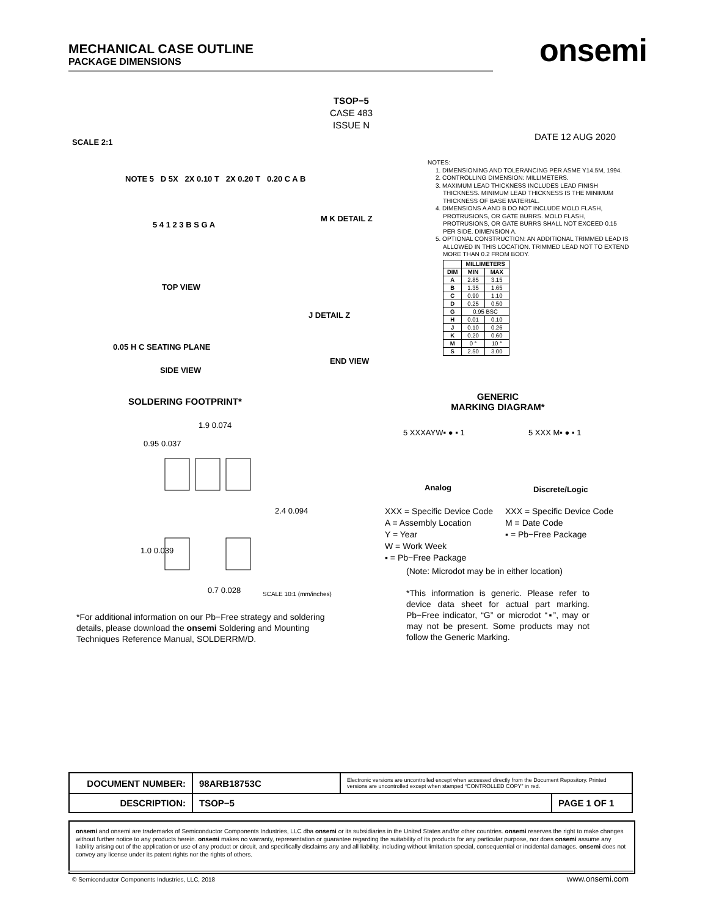MECHANICAL CASE OUTLINE
PACKAGE DIMENSIONS
onsemi
TSOP−5
CASE 483
ISSUE N
SCALE 2:1 DATE 12 AUG 2020
NOTES:
1. DIMENSIONING AND TOLERANCING PER ASME Y14.5M, 1994.
2. CONTROLLING DIMENSION: MILLIMETERS.
3. MAXIMUM LEAD THICKNESS INCLUDES LEAD FINISH THICKNESS. MINIMUM LEAD THICKNESS IS THE MINIMUM THICKNESS OF BASE MATERIAL.
4. DIMENSIONS A AND B DO NOT INCLUDE MOLD FLASH, PROTRUSIONS, OR GATE BURRS. MOLD FLASH, PROTRUSIONS, OR GATE BURRS SHALL NOT EXCEED 0.15 PER SIDE. DIMENSION A.
5. OPTIONAL CONSTRUCTION: AN ADDITIONAL TRIMMED LEAD IS ALLOWED IN THIS LOCATION. TRIMMED LEAD NOT TO EXTEND MORE THAN 0.2 FROM BODY.
| | MILLIMETERS | |
| --- | --- | --- |
| DIM | MIN | MAX |
| A | 2.85 | 3.15 |
| B | 1.35 | 1.65 |
| C | 0.90 | 1.10 |
| D | 0.25 | 0.50 |
| G | 0.95 BSC | |
| H | 0.01 | 0.10 |
| J | 0.10 | 0.26 |
| K | 0.20 | 0.60 |
| M | 0 ° | 10 ° |
| S | 2.50 | 3.00 |
NOTE 5 D 5X 2X 0.10 T 2X 0.20 T 0.20 C A B
5 4 1 2 3 B S G A
TOP VIEW
M K DETAIL Z
0.05 H C SEATING PLANE
SIDE VIEW
J DETAIL Z
END VIEW
SOLDERING FOOTPRINT*
1.9 0.074
0.95 0.037
2.4 0.094
1.0 0.039
0.7 0.028
SCALE 10:1 (mm/inches)
GENERIC
MARKING DIAGRAM*
5 XXXAYW▪ ● ▪ 1 5 XXX M▪ ● ▪ 1
Analog Discrete/Logic
XXX = Specific Device Code
A = Assembly Location
Y = Year
W = Work Week
▪ = Pb−Free Package
XXX = Specific Device Code
M = Date Code
▪ = Pb−Free Package
(Note: Microdot may be in either location)
*This information is generic. Please refer to device data sheet for actual part marking. Pb−Free indicator, “G” or microdot “▪”, may or may not be present. Some products may not follow the Generic Marking.
*For additional information on our Pb−Free strategy and soldering details, please download the onsemi Soldering and Mounting Techniques Reference Manual, SOLDERRM/D.
| DOCUMENT NUMBER: | 98ARB18753C | Electronic versions are uncontrolled except when accessed directly from the Document Repository. Printed versions are uncontrolled except when stamped “CONTROLLED COPY” in red. | |
| DESCRIPTION: | TSOP−5 | | PAGE 1 OF 1 |
onsemi and onsemi are trademarks of Semiconductor Components Industries, LLC dba onsemi or its subsidiaries in the United States and/or other countries. onsemi reserves the right to make changes without further notice to any products herein. onsemi makes no warranty, representation or guarantee regarding the suitability of its products for any particular purpose, nor does onsemi assume any liability arising out of the application or use of any product or circuit, and specifically disclaims any and all liability, including without limitation special, consequential or incidental damages. onsemi does not convey any license under its patent rights nor the rights of others.
© Semiconductor Components Industries, LLC, 2018
www.onsemi.com